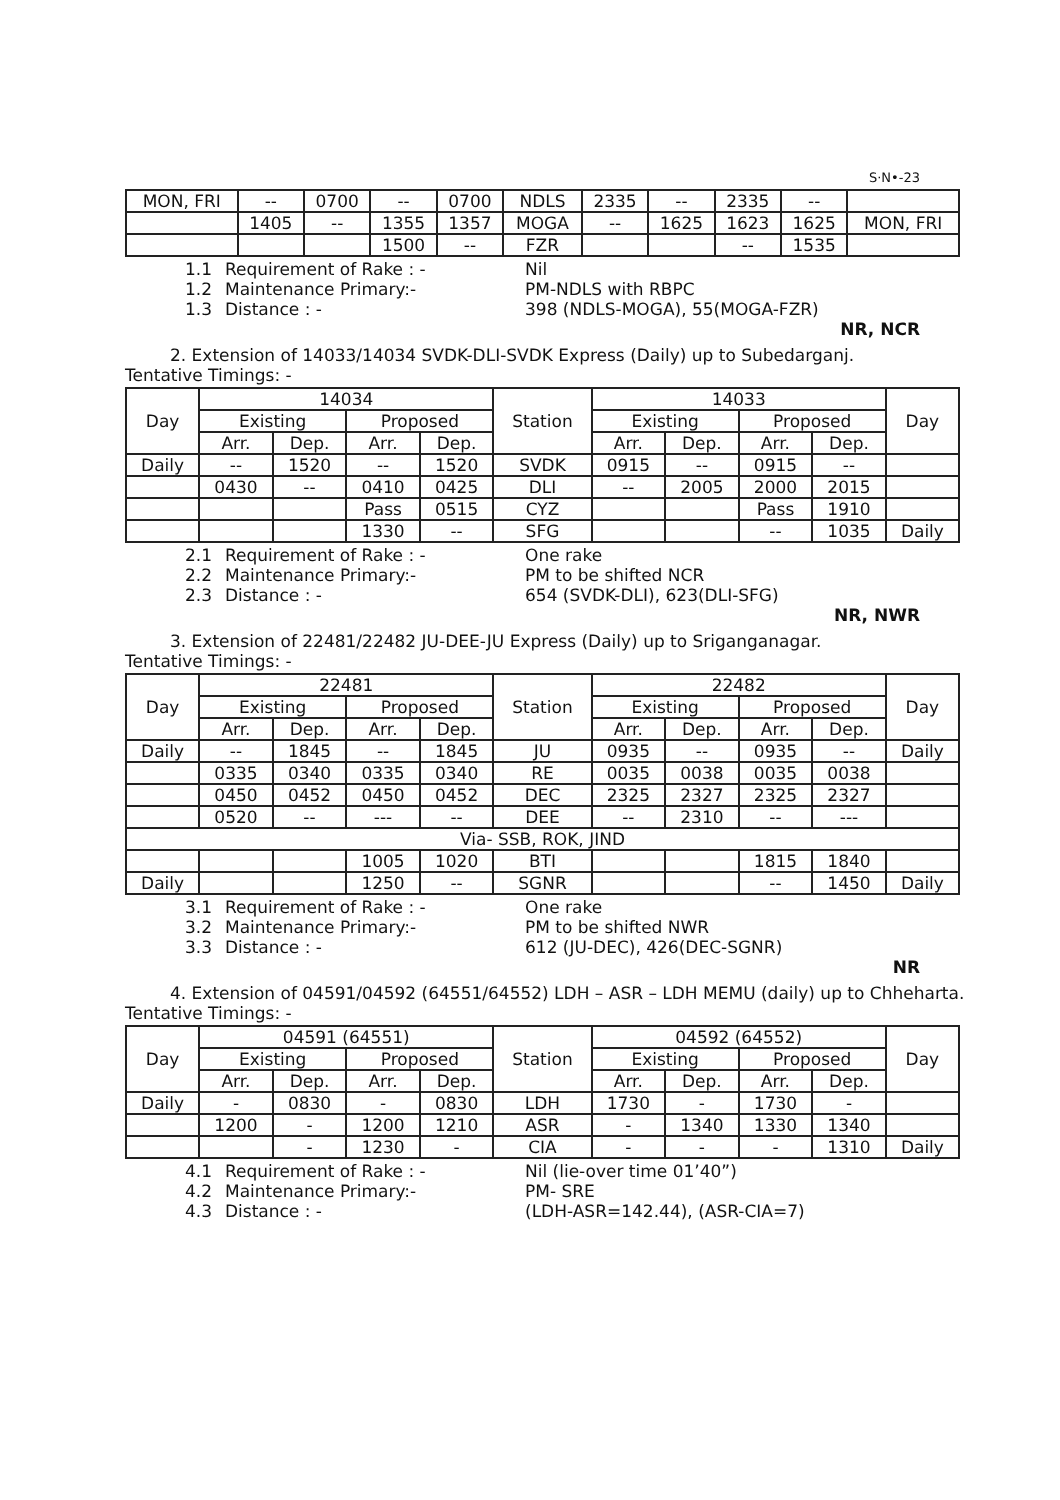S·N•-23
| MON, FRI | -- | 0700 | -- | 0700 | NDLS | 2335 | -- | 2335 | -- | |
| | 1405 | -- | 1355 | 1357 | MOGA | -- | 1625 | 1623 | 1625 | MON, FRI |
| | | | 1500 | -- | FZR | | | -- | 1535 | |
1.1 Requirement of Rake : - Nil 1.2 Maintenance Primary:- PM-NDLS with RBPC 1.3 Distance : - 398 (NDLS-MOGA), 55(MOGA-FZR)
NR, NCR
2. Extension of 14033/14034 SVDK-DLI-SVDK Express (Daily) up to Subedarganj.
Tentative Timings: -
| Day | 14034 | | | | Station | 14033 | | | | Day |
| --- | --- | --- | --- | --- | --- | --- | --- | --- | --- | --- |
| | Existing | | Proposed | | | Existing | | Proposed | | |
| | Arr. | Dep. | Arr. | Dep. | | Arr. | Dep. | Arr. | Dep. | |
| Daily | -- | 1520 | -- | 1520 | SVDK | 0915 | -- | 0915 | -- | |
| | 0430 | -- | 0410 | 0425 | DLI | -- | 2005 | 2000 | 2015 | |
| | | | Pass | 0515 | CYZ | | | Pass | 1910 | |
| | | | 1330 | -- | SFG | | | -- | 1035 | Daily |
2.1 Requirement of Rake : - One rake 2.2 Maintenance Primary:- PM to be shifted NCR 2.3 Distance : - 654 (SVDK-DLI), 623(DLI-SFG)
NR, NWR
3. Extension of 22481/22482 JU-DEE-JU Express (Daily) up to Sriganganagar.
Tentative Timings: -
| Day | 22481 | | | | Station | 22482 | | | | Day |
| --- | --- | --- | --- | --- | --- | --- | --- | --- | --- | --- |
| | Existing | | Proposed | | | Existing | | Proposed | | |
| | Arr. | Dep. | Arr. | Dep. | | Arr. | Dep. | Arr. | Dep. | |
| Daily | -- | 1845 | -- | 1845 | JU | 0935 | -- | 0935 | -- | Daily |
| | 0335 | 0340 | 0335 | 0340 | RE | 0035 | 0038 | 0035 | 0038 | |
| | 0450 | 0452 | 0450 | 0452 | DEC | 2325 | 2327 | 2325 | 2327 | |
| | 0520 | -- | --- | -- | DEE | -- | 2310 | -- | --- | |
| Via- SSB, ROK, JIND | | | | | | | | | | |
| | | | 1005 | 1020 | BTI | | | 1815 | 1840 | |
| Daily | | | 1250 | -- | SGNR | | | -- | 1450 | Daily |
3.1 Requirement of Rake : - One rake 3.2 Maintenance Primary:- PM to be shifted NWR 3.3 Distance : - 612 (JU-DEC), 426(DEC-SGNR)
NR
4. Extension of 04591/04592 (64551/64552) LDH – ASR – LDH MEMU (daily) up to Chheharta.
Tentative Timings: -
| Day | 04591 (64551) | | | | Station | 04592 (64552) | | | | Day |
| --- | --- | --- | --- | --- | --- | --- | --- | --- | --- | --- |
| | Existing | | Proposed | | | Existing | | Proposed | | |
| | Arr. | Dep. | Arr. | Dep. | | Arr. | Dep. | Arr. | Dep. | |
| Daily | - | 0830 | - | 0830 | LDH | 1730 | - | 1730 | - | |
| | 1200 | - | 1200 | 1210 | ASR | - | 1340 | 1330 | 1340 | |
| | | - | 1230 | - | CIA | - | - | - | 1310 | Daily |
4.1 Requirement of Rake : - Nil (lie-over time 01’40”) 4.2 Maintenance Primary:- PM- SRE 4.3 Distance : - (LDH-ASR=142.44), (ASR-CIA=7)